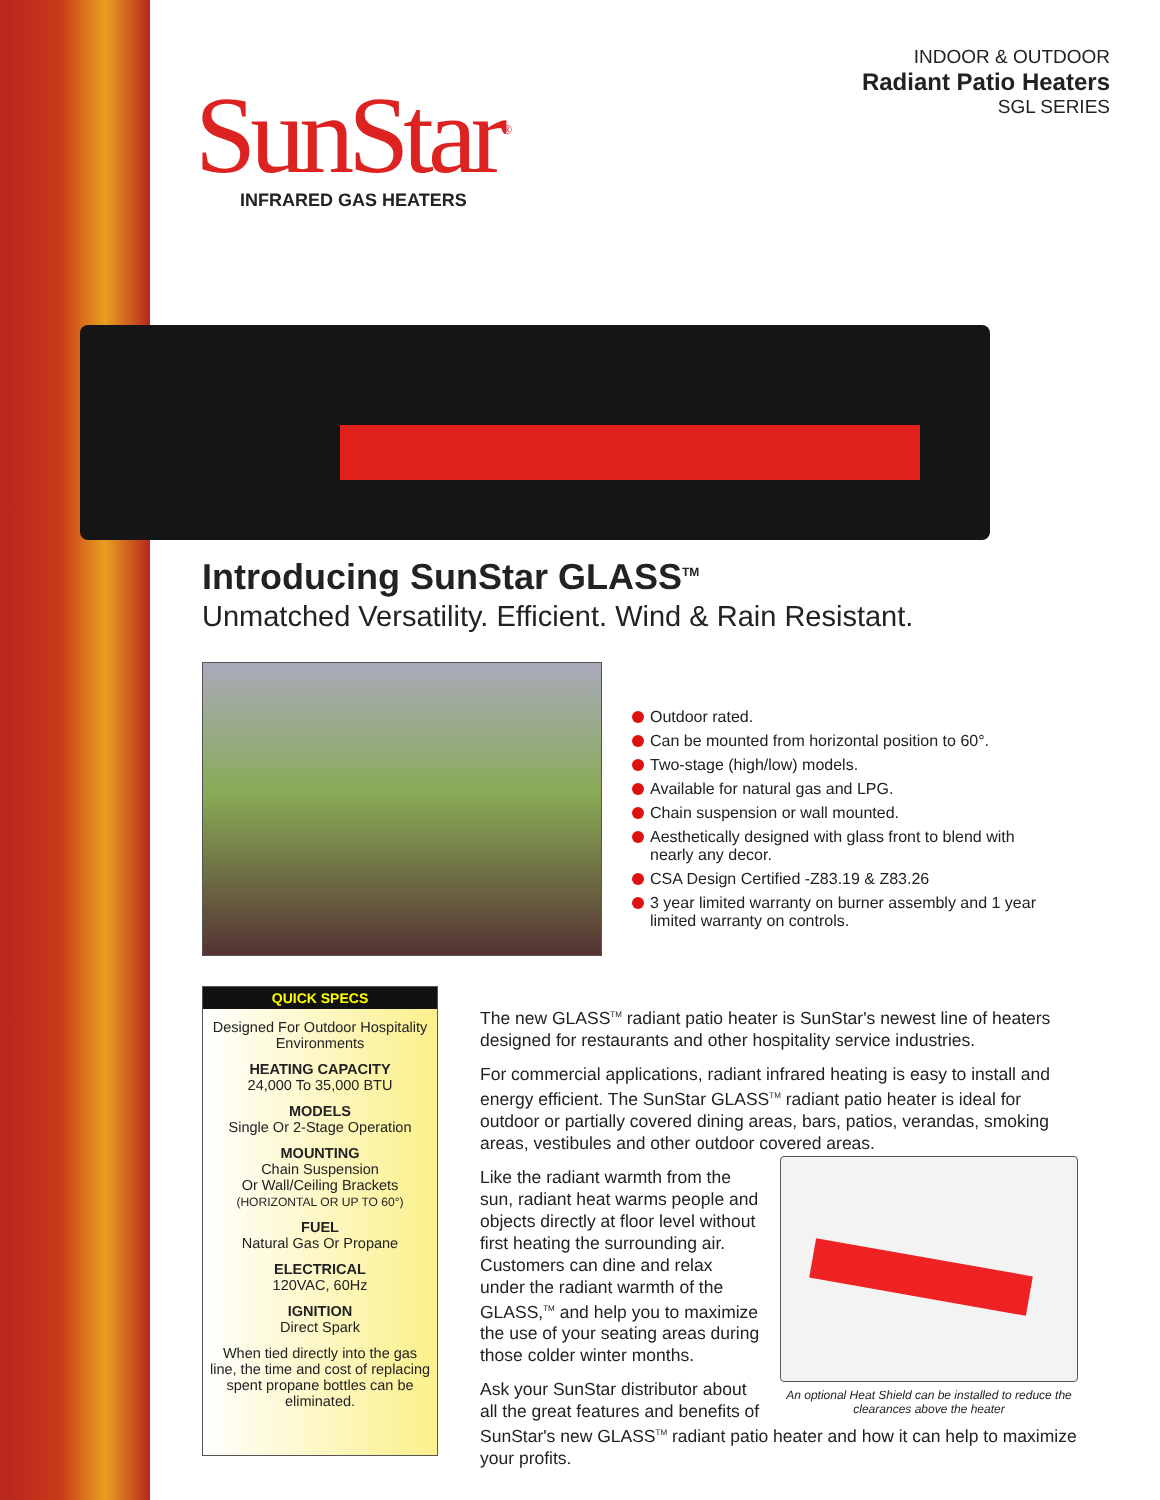INDOOR & OUTDOOR
Radiant Patio Heaters
SGL SERIES
SunStar<sup>®</sup>
INFRARED GAS HEATERS
Introducing SunStar GLASS<sup>TM</sup>
Unmatched Versatility. Efficient. Wind & Rain Resistant.
Outdoor rated.
Can be mounted from horizontal position to 60°.
Two-stage (high/low) models.
Available for natural gas and LPG.
Chain suspension or wall mounted.
Aesthetically designed with glass front to blend with nearly any decor.
CSA Design Certified -Z83.19 & Z83.26
3 year limited warranty on burner assembly and 1 year limited warranty on controls.
QUICK SPECS
Designed For Outdoor Hospitality Environments
HEATING CAPACITY
24,000 To 35,000 BTU
MODELS
Single Or 2-Stage Operation
MOUNTING
Chain Suspension
Or Wall/Ceiling Brackets
(HORIZONTAL OR UP TO 60°)
FUEL
Natural Gas Or Propane
ELECTRICAL
120VAC, 60Hz
IGNITION
Direct Spark
When tied directly into the gas line, the time and cost of replacing spent propane bottles can be eliminated.
The new GLASS<sup>TM</sup> radiant patio heater is SunStar's newest line of heaters designed for restaurants and other hospitality service industries.
For commercial applications, radiant infrared heating is easy to install and energy efficient. The SunStar GLASS<sup>TM</sup> radiant patio heater is ideal for outdoor or partially covered dining areas, bars, patios, verandas, smoking areas, vestibules and other outdoor covered areas.
An optional Heat Shield can be installed to reduce the clearances above the heater
Like the radiant warmth from the sun, radiant heat warms people and objects directly at floor level without first heating the surrounding air. Customers can dine and relax under the radiant warmth of the GLASS,<sup>TM</sup> and help you to maximize the use of your seating areas during those colder winter months.
Ask your SunStar distributor about all the great features and benefits of SunStar's new GLASS<sup>TM</sup> radiant patio heater and how it can help to maximize your profits.